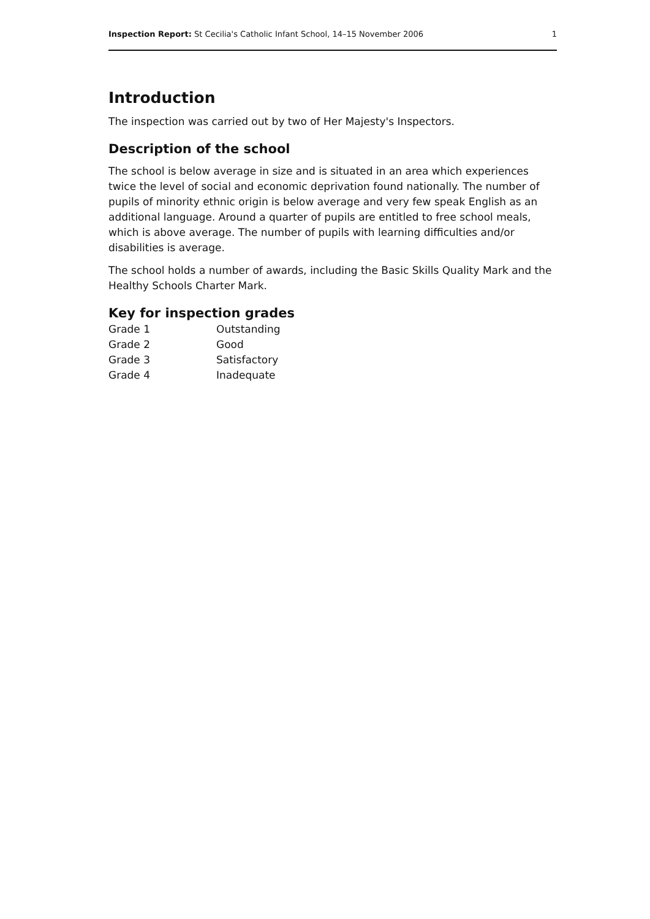Inspection Report: St Cecilia's Catholic Infant School, 14–15 November 2006 1
Introduction
The inspection was carried out by two of Her Majesty's Inspectors.
Description of the school
The school is below average in size and is situated in an area which experiences twice the level of social and economic deprivation found nationally. The number of pupils of minority ethnic origin is below average and very few speak English as an additional language. Around a quarter of pupils are entitled to free school meals, which is above average. The number of pupils with learning difficulties and/or disabilities is average.
The school holds a number of awards, including the Basic Skills Quality Mark and the Healthy Schools Charter Mark.
Key for inspection grades
| Grade 1 | Outstanding |
| Grade 2 | Good |
| Grade 3 | Satisfactory |
| Grade 4 | Inadequate |